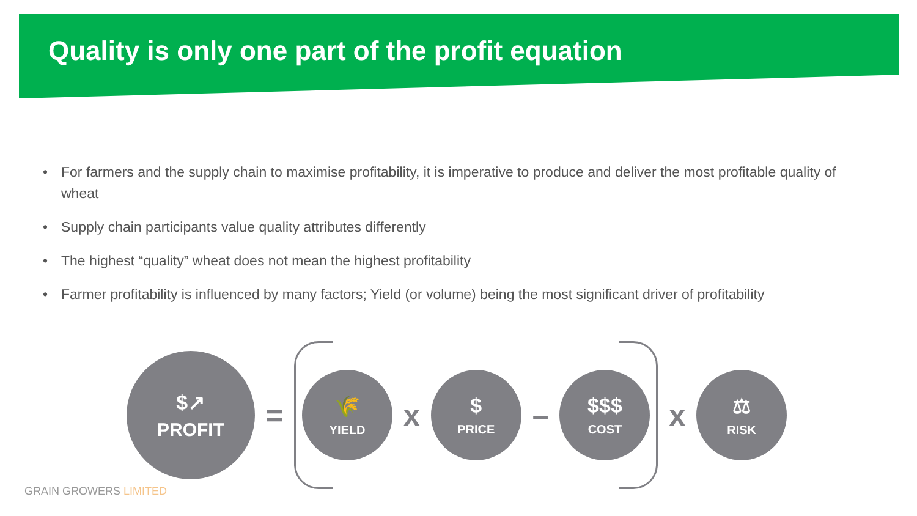Quality is only one part of the profit equation
• For farmers and the supply chain to maximise profitability, it is imperative to produce and deliver the most profitable quality of wheat
• Supply chain participants value quality attributes differently
• The highest “quality” wheat does not mean the highest profitability
• Farmer profitability is influenced by many factors; Yield (or volume) being the most significant driver of profitability
$↗
PROFIT
=
🌾
YIELD
x
$
PRICE
–
$$$
COST
x
⚖
RISK
GRAIN GROWERS LIMITED